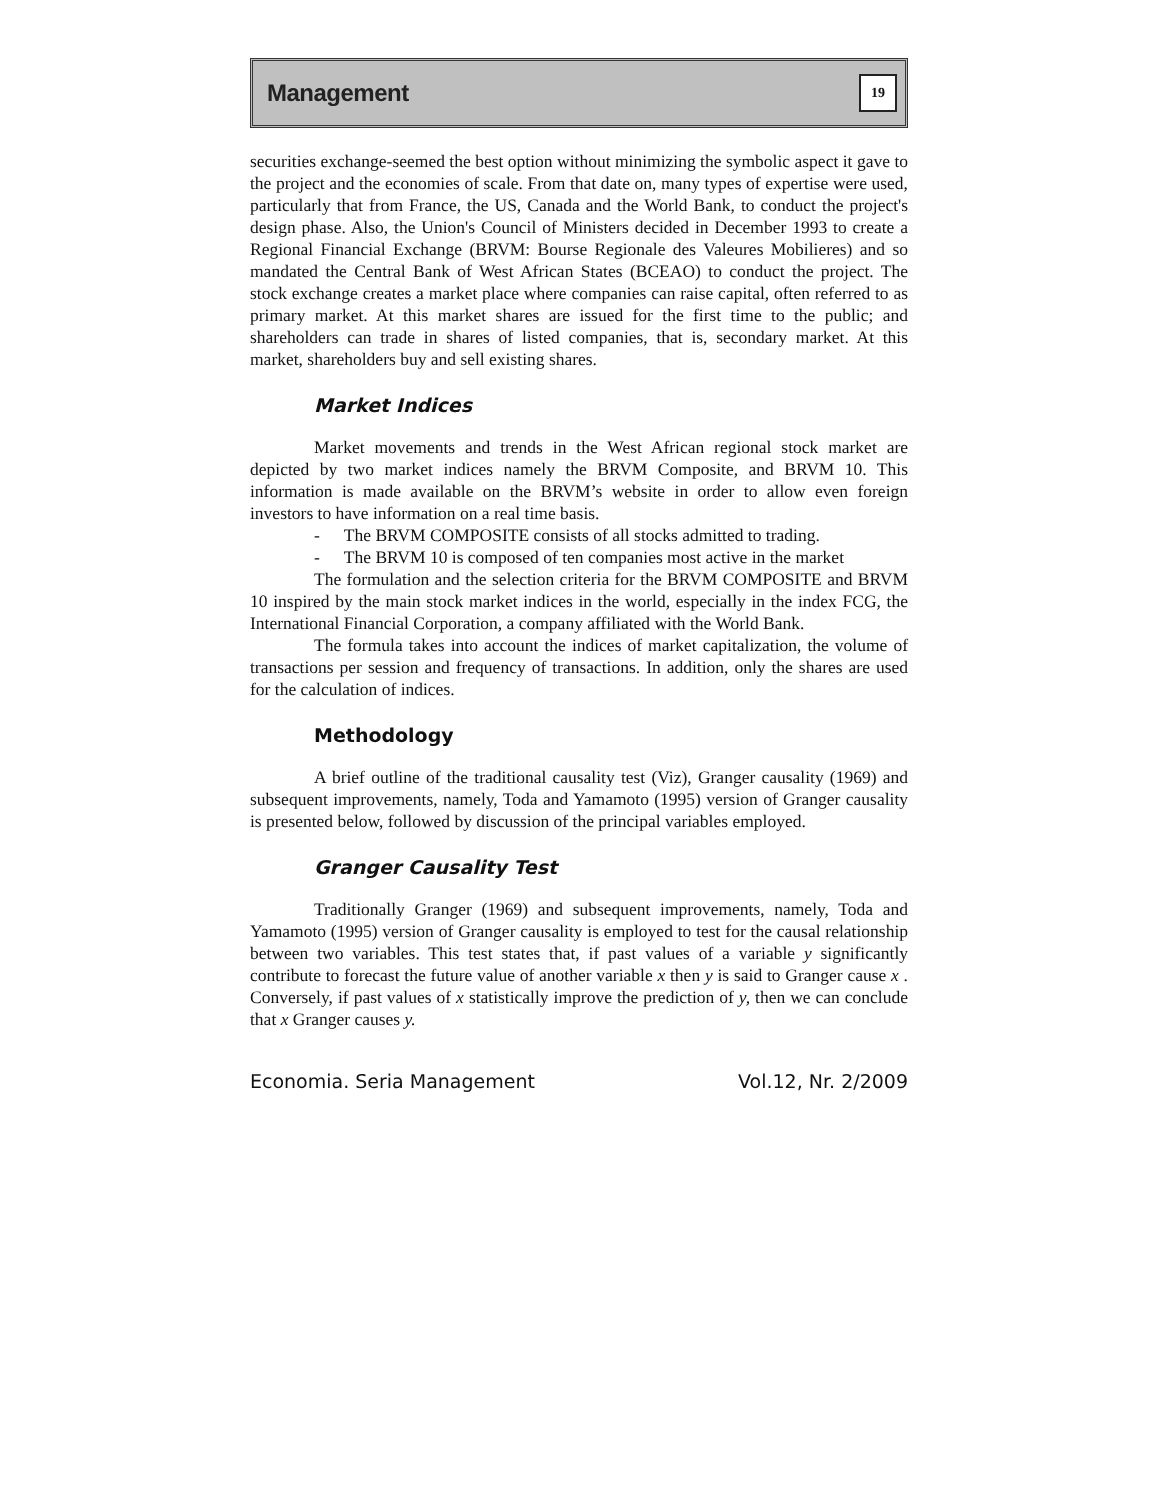Management 19
securities exchange-seemed the best option without minimizing the symbolic aspect it gave to the project and the economies of scale. From that date on, many types of expertise were used, particularly that from France, the US, Canada and the World Bank, to conduct the project's design phase. Also, the Union's Council of Ministers decided in December 1993 to create a Regional Financial Exchange (BRVM: Bourse Regionale des Valeures Mobilieres) and so mandated the Central Bank of West African States (BCEAO) to conduct the project. The stock exchange creates a market place where companies can raise capital, often referred to as primary market. At this market shares are issued for the first time to the public; and shareholders can trade in shares of listed companies, that is, secondary market. At this market, shareholders buy and sell existing shares.
Market Indices
Market movements and trends in the West African regional stock market are depicted by two market indices namely the BRVM Composite, and BRVM 10. This information is made available on the BRVM’s website in order to allow even foreign investors to have information on a real time basis.
- The BRVM COMPOSITE consists of all stocks admitted to trading.
- The BRVM 10 is composed of ten companies most active in the market
The formulation and the selection criteria for the BRVM COMPOSITE and BRVM 10 inspired by the main stock market indices in the world, especially in the index FCG, the International Financial Corporation, a company affiliated with the World Bank.
The formula takes into account the indices of market capitalization, the volume of transactions per session and frequency of transactions. In addition, only the shares are used for the calculation of indices.
Methodology
A brief outline of the traditional causality test (Viz), Granger causality (1969) and subsequent improvements, namely, Toda and Yamamoto (1995) version of Granger causality is presented below, followed by discussion of the principal variables employed.
Granger Causality Test
Traditionally Granger (1969) and subsequent improvements, namely, Toda and Yamamoto (1995) version of Granger causality is employed to test for the causal relationship between two variables. This test states that, if past values of a variable y significantly contribute to forecast the future value of another variable x then y is said to Granger cause x . Conversely, if past values of x statistically improve the prediction of y, then we can conclude that x Granger causes y.
Economia. Seria Management Vol.12, Nr. 2/2009